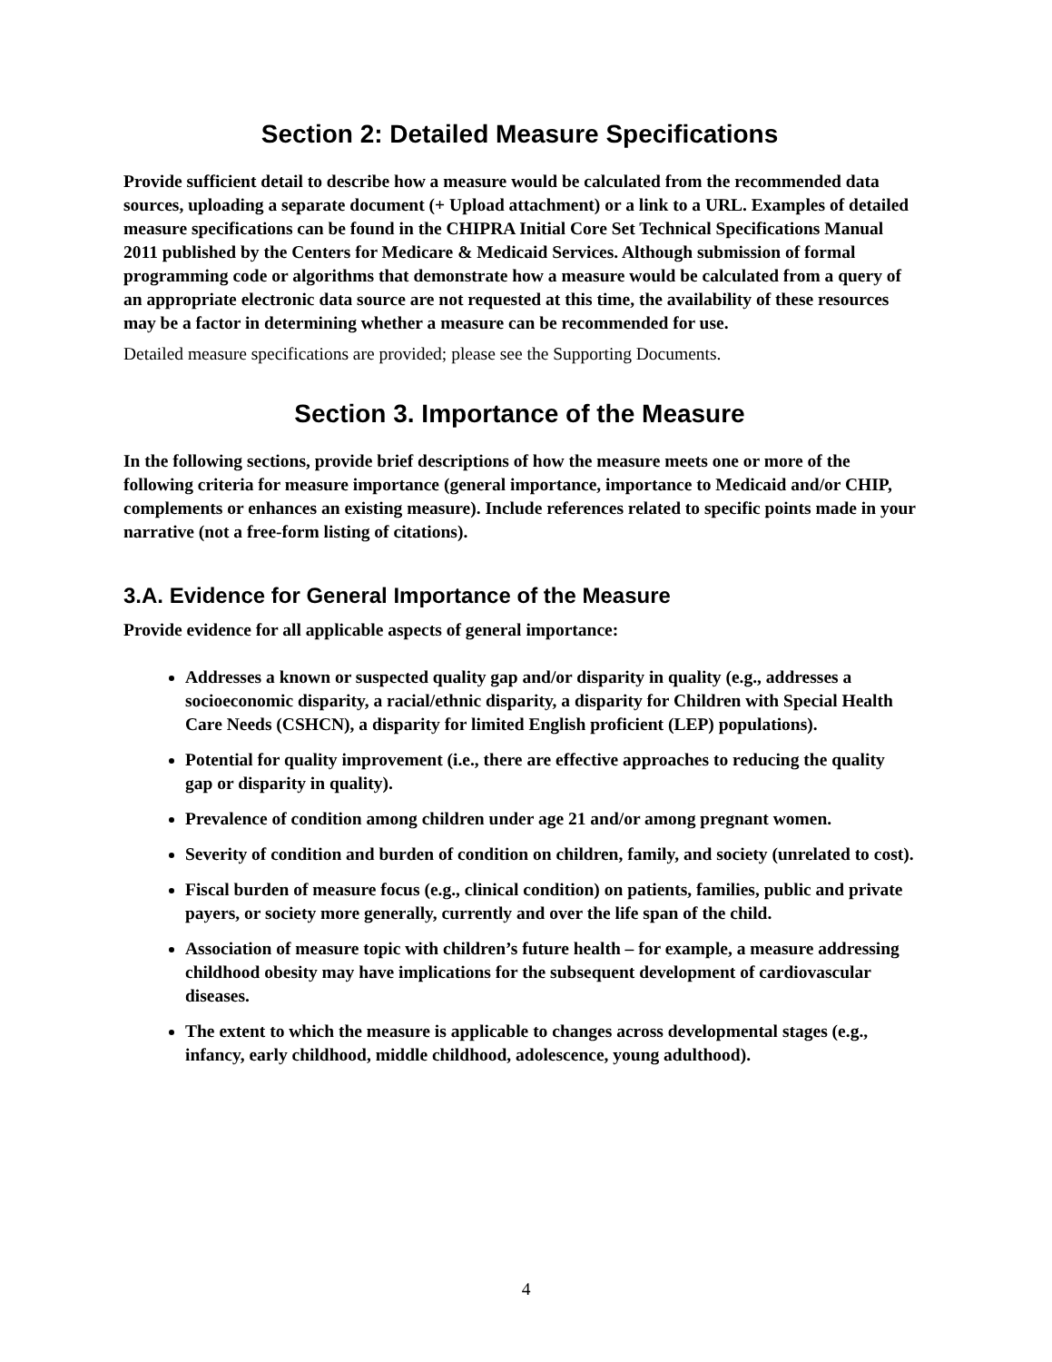Section 2: Detailed Measure Specifications
Provide sufficient detail to describe how a measure would be calculated from the recommended data sources, uploading a separate document (+ Upload attachment) or a link to a URL. Examples of detailed measure specifications can be found in the CHIPRA Initial Core Set Technical Specifications Manual 2011 published by the Centers for Medicare & Medicaid Services. Although submission of formal programming code or algorithms that demonstrate how a measure would be calculated from a query of an appropriate electronic data source are not requested at this time, the availability of these resources may be a factor in determining whether a measure can be recommended for use.
Detailed measure specifications are provided; please see the Supporting Documents.
Section 3. Importance of the Measure
In the following sections, provide brief descriptions of how the measure meets one or more of the following criteria for measure importance (general importance, importance to Medicaid and/or CHIP, complements or enhances an existing measure). Include references related to specific points made in your narrative (not a free-form listing of citations).
3.A. Evidence for General Importance of the Measure
Provide evidence for all applicable aspects of general importance:
Addresses a known or suspected quality gap and/or disparity in quality (e.g., addresses a socioeconomic disparity, a racial/ethnic disparity, a disparity for Children with Special Health Care Needs (CSHCN), a disparity for limited English proficient (LEP) populations).
Potential for quality improvement (i.e., there are effective approaches to reducing the quality gap or disparity in quality).
Prevalence of condition among children under age 21 and/or among pregnant women.
Severity of condition and burden of condition on children, family, and society (unrelated to cost).
Fiscal burden of measure focus (e.g., clinical condition) on patients, families, public and private payers, or society more generally, currently and over the life span of the child.
Association of measure topic with children’s future health – for example, a measure addressing childhood obesity may have implications for the subsequent development of cardiovascular diseases.
The extent to which the measure is applicable to changes across developmental stages (e.g., infancy, early childhood, middle childhood, adolescence, young adulthood).
4